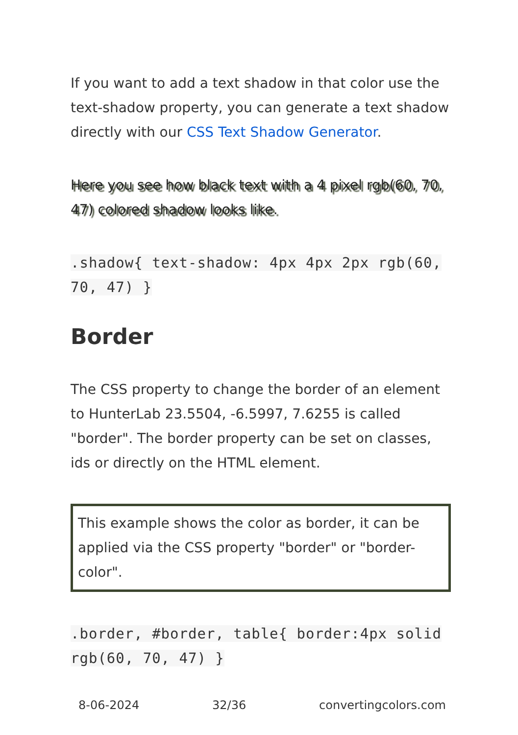If you want to add a text shadow in that color use the text-shadow property, you can generate a text shadow directly with our CSS Text Shadow Generator.
Here you see how black text with a 4 pixel rgb(60, 70, 47) colored shadow looks like.
.shadow{ text-shadow: 4px 4px 2px rgb(60, 70, 47) }
Border
The CSS property to change the border of an element to HunterLab 23.5504, -6.5997, 7.6255 is called "border". The border property can be set on classes, ids or directly on the HTML element.
This example shows the color as border, it can be applied via the CSS property "border" or "border-color".
.border, #border, table{ border:4px solid rgb(60, 70, 47) }
8-06-2024 32/36 convertingcolors.com